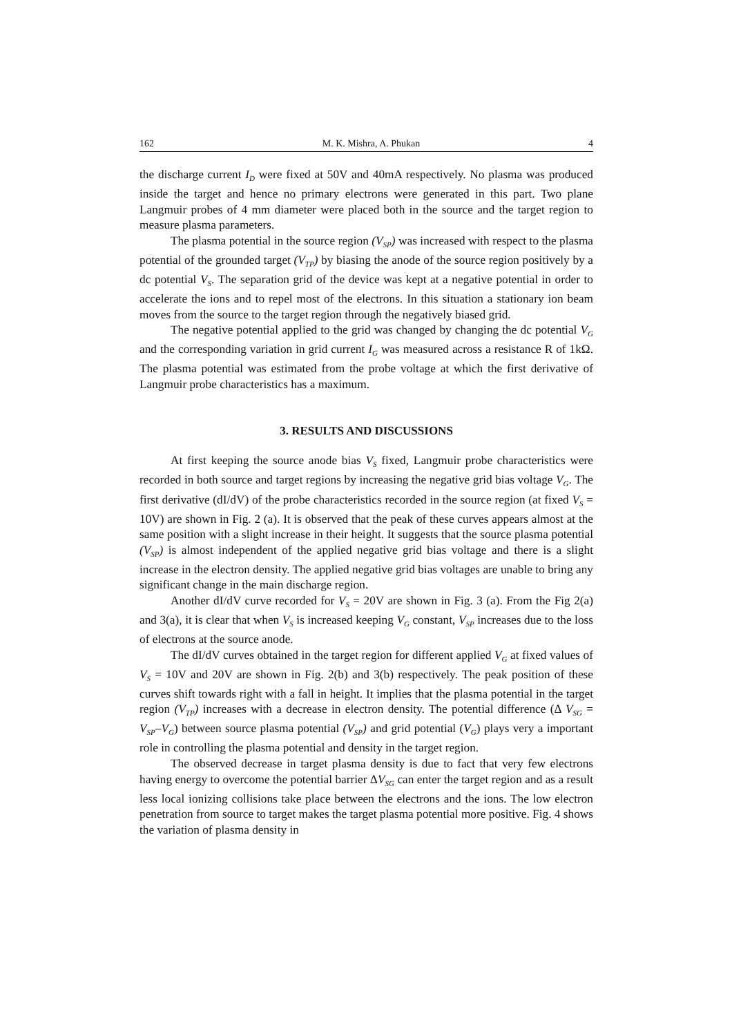162 M. K. Mishra, A. Phukan 4
the discharge current I<sub>D</sub> were fixed at 50V and 40mA respectively. No plasma was produced inside the target and hence no primary electrons were generated in this part. Two plane Langmuir probes of 4 mm diameter were placed both in the source and the target region to measure plasma parameters.
The plasma potential in the source region (V<sub>SP</sub>) was increased with respect to the plasma potential of the grounded target (V<sub>TP</sub>) by biasing the anode of the source region positively by a dc potential V<sub>S</sub>. The separation grid of the device was kept at a negative potential in order to accelerate the ions and to repel most of the electrons. In this situation a stationary ion beam moves from the source to the target region through the negatively biased grid.
The negative potential applied to the grid was changed by changing the dc potential V<sub>G</sub> and the corresponding variation in grid current I<sub>G</sub> was measured across a resistance R of 1kΩ. The plasma potential was estimated from the probe voltage at which the first derivative of Langmuir probe characteristics has a maximum.
3. RESULTS AND DISCUSSIONS
At first keeping the source anode bias V<sub>S</sub> fixed, Langmuir probe characteristics were recorded in both source and target regions by increasing the negative grid bias voltage V<sub>G</sub>. The first derivative (dI/dV) of the probe characteristics recorded in the source region (at fixed V<sub>S</sub> = 10V) are shown in Fig. 2 (a). It is observed that the peak of these curves appears almost at the same position with a slight increase in their height. It suggests that the source plasma potential (V<sub>SP</sub>) is almost independent of the applied negative grid bias voltage and there is a slight increase in the electron density. The applied negative grid bias voltages are unable to bring any significant change in the main discharge region.
Another dI/dV curve recorded for V<sub>S</sub> = 20V are shown in Fig. 3 (a). From the Fig 2(a) and 3(a), it is clear that when V<sub>S</sub> is increased keeping V<sub>G</sub> constant, V<sub>SP</sub> increases due to the loss of electrons at the source anode.
The dI/dV curves obtained in the target region for different applied V<sub>G</sub> at fixed values of V<sub>S</sub> = 10V and 20V are shown in Fig. 2(b) and 3(b) respectively. The peak position of these curves shift towards right with a fall in height. It implies that the plasma potential in the target region (V<sub>TP</sub>) increases with a decrease in electron density. The potential difference (Δ V<sub>SG</sub> = V<sub>SP</sub>–V<sub>G</sub>) between source plasma potential (V<sub>SP</sub>) and grid potential (V<sub>G</sub>) plays very a important role in controlling the plasma potential and density in the target region.
The observed decrease in target plasma density is due to fact that very few electrons having energy to overcome the potential barrier ΔV<sub>SG</sub> can enter the target region and as a result less local ionizing collisions take place between the electrons and the ions. The low electron penetration from source to target makes the target plasma potential more positive. Fig. 4 shows the variation of plasma density in